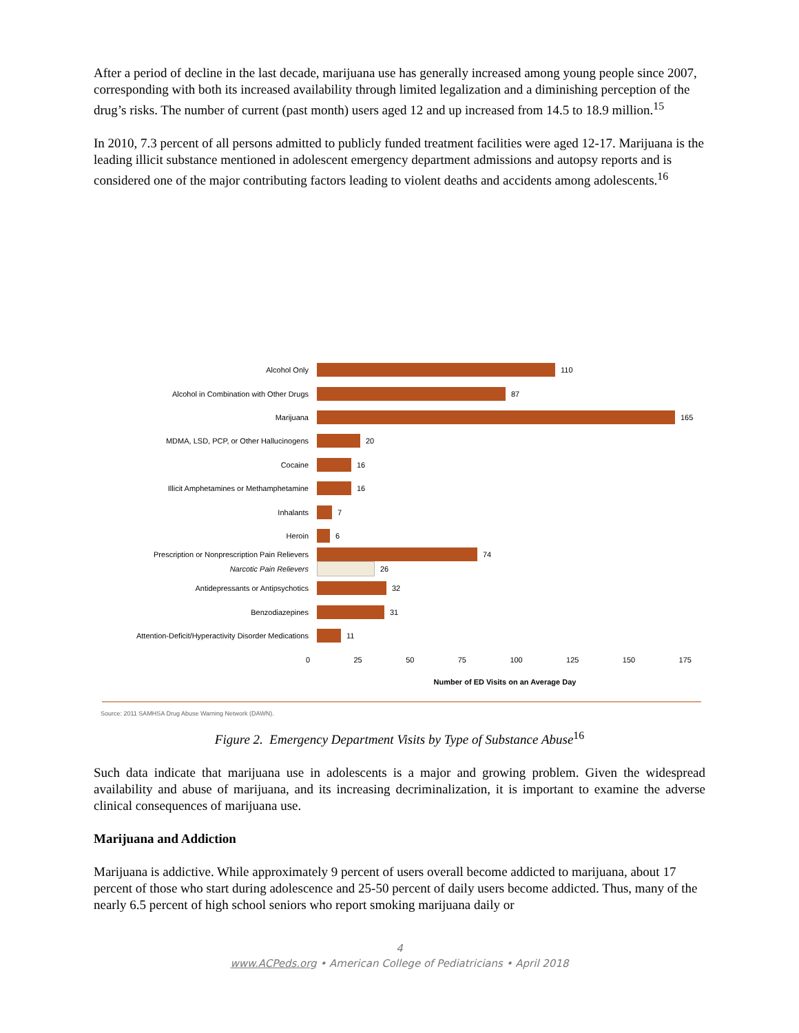After a period of decline in the last decade, marijuana use has generally increased among young people since 2007, corresponding with both its increased availability through limited legalization and a diminishing perception of the drug’s risks. The number of current (past month) users aged 12 and up increased from 14.5 to 18.9 million.<sup>15</sup>
In 2010, 7.3 percent of all persons admitted to publicly funded treatment facilities were aged 12-17. Marijuana is the leading illicit substance mentioned in adolescent emergency department admissions and autopsy reports and is considered one of the major contributing factors leading to violent deaths and accidents among adolescents.<sup>16</sup>
Alcohol Only 110
Alcohol in Combination with Other Drugs 87
Marijuana 165
MDMA, LSD, PCP, or Other Hallucinogens 20
Cocaine 16
Illicit Amphetamines or Methamphetamine 16
Inhalants 7
Heroin 6
Prescription or Nonprescription Pain Relievers
74
Narcotic Pain Relievers 26
Antidepressants or Antipsychotics 32
Benzodiazepines 31
Attention-Deficit/Hyperactivity Disorder Medications
11
0 25 50 75 100 125 150 175
Number of ED Visits on an Average Day
Source: 2011 SAMHSA Drug Abuse Warning Network (DAWN).
Figure 2. Emergency Department Visits by Type of Substance Abuse<sup>16</sup>
Such data indicate that marijuana use in adolescents is a major and growing problem. Given the widespread availability and abuse of marijuana, and its increasing decriminalization, it is important to examine the adverse clinical consequences of marijuana use.
Marijuana and Addiction
Marijuana is addictive. While approximately 9 percent of users overall become addicted to marijuana, about 17 percent of those who start during adolescence and 25-50 percent of daily users become addicted. Thus, many of the nearly 6.5 percent of high school seniors who report smoking marijuana daily or
4
www.ACPeds.org • American College of Pediatricians • April 2018